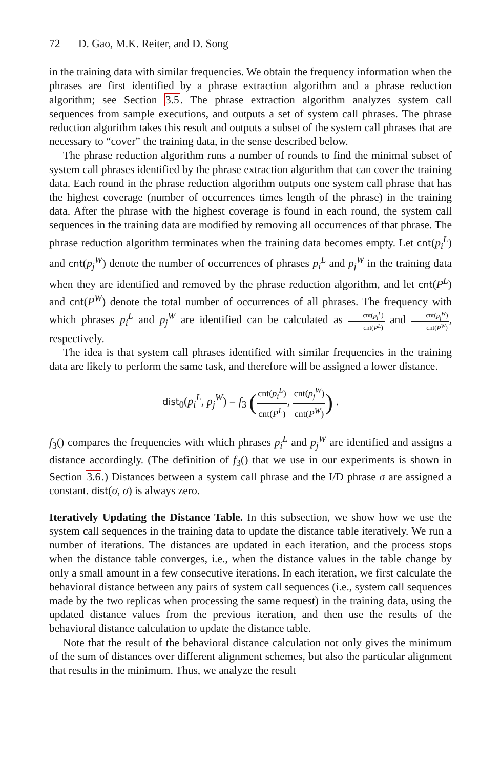72 D. Gao, M.K. Reiter, and D. Song
in the training data with similar frequencies. We obtain the frequency information when the phrases are first identified by a phrase extraction algorithm and a phrase reduction algorithm; see Section 3.5. The phrase extraction algorithm analyzes system call sequences from sample executions, and outputs a set of system call phrases. The phrase reduction algorithm takes this result and outputs a subset of the system call phrases that are necessary to “cover” the training data, in the sense described below.
The phrase reduction algorithm runs a number of rounds to find the minimal subset of system call phrases identified by the phrase extraction algorithm that can cover the training data. Each round in the phrase reduction algorithm outputs one system call phrase that has the highest coverage (number of occurrences times length of the phrase) in the training data. After the phrase with the highest coverage is found in each round, the system call sequences in the training data are modified by removing all occurrences of that phrase. The phrase reduction algorithm terminates when the training data becomes empty. Let cnt(p<sub>i</sub><sup>L</sup>) and cnt(p<sub>j</sub><sup>W</sup>) denote the number of occurrences of phrases p<sub>i</sub><sup>L</sup> and p<sub>j</sub><sup>W</sup> in the training data when they are identified and removed by the phrase reduction algorithm, and let cnt(P<sup>L</sup>) and cnt(P<sup>W</sup>) denote the total number of occurrences of all phrases. The frequency with which phrases p<sub>i</sub><sup>L</sup> and p<sub>j</sub><sup>W</sup> are identified can be calculated as cnt(p<sub>i</sub><sup>L</sup>) cnt(P<sup>L</sup>) and cnt(p<sub>j</sub><sup>W</sup>) cnt(P<sup>W</sup>), respectively.
The idea is that system call phrases identified with similar frequencies in the training data are likely to perform the same task, and therefore will be assigned a lower distance.
dist<sub>0</sub>(p<sub>i</sub><sup>L</sup>, p<sub>j</sub><sup>W</sup>) = f<sub>3</sub> (cnt(p<sub>i</sub><sup>L</sup>) cnt(P<sup>L</sup>), cnt(p<sub>j</sub><sup>W</sup>) cnt(P<sup>W</sup>)) .
f<sub>3</sub>() compares the frequencies with which phrases p<sub>i</sub><sup>L</sup> and p<sub>j</sub><sup>W</sup> are identified and assigns a distance accordingly. (The definition of f<sub>3</sub>() that we use in our experiments is shown in Section 3.6.) Distances between a system call phrase and the I/D phrase σ are assigned a constant. dist(σ, σ) is always zero.
Iteratively Updating the Distance Table. In this subsection, we show how we use the system call sequences in the training data to update the distance table iteratively. We run a number of iterations. The distances are updated in each iteration, and the process stops when the distance table converges, i.e., when the distance values in the table change by only a small amount in a few consecutive iterations. In each iteration, we first calculate the behavioral distance between any pairs of system call sequences (i.e., system call sequences made by the two replicas when processing the same request) in the training data, using the updated distance values from the previous iteration, and then use the results of the behavioral distance calculation to update the distance table.
Note that the result of the behavioral distance calculation not only gives the minimum of the sum of distances over different alignment schemes, but also the particular alignment that results in the minimum. Thus, we analyze the result